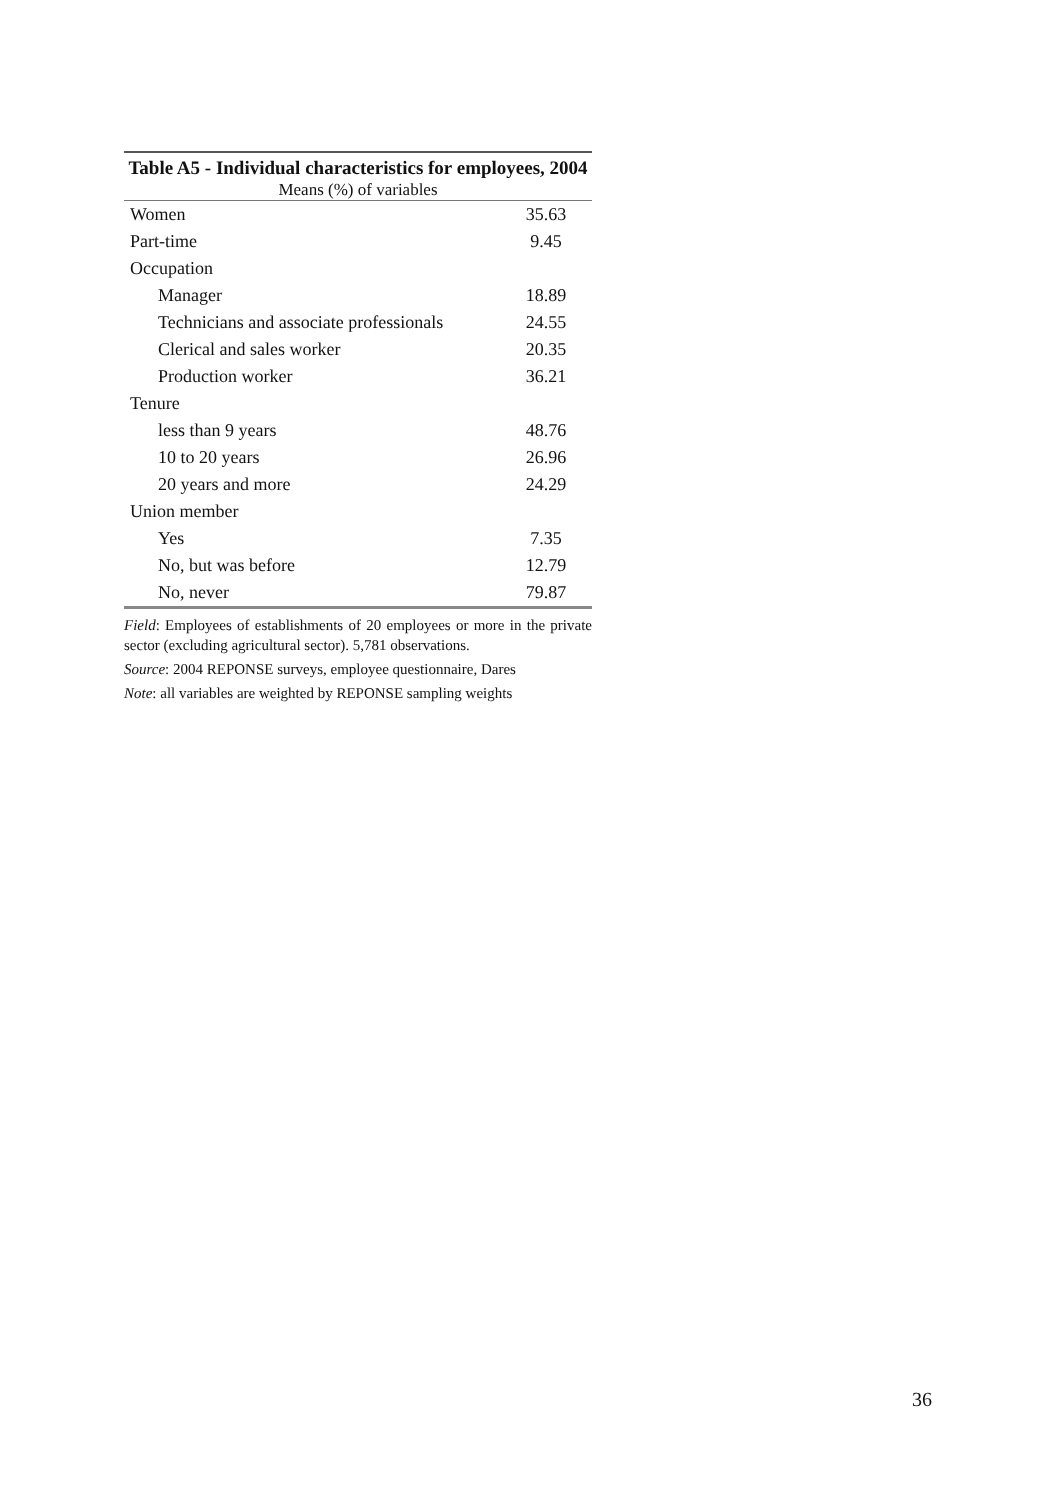Table A5 - Individual characteristics for employees, 2004 Means (%) of variables
| Women | 35.63 |
| Part-time | 9.45 |
| Occupation | |
| Manager | 18.89 |
| Technicians and associate professionals | 24.55 |
| Clerical and sales worker | 20.35 |
| Production worker | 36.21 |
| Tenure | |
| less than 9 years | 48.76 |
| 10 to 20 years | 26.96 |
| 20 years and more | 24.29 |
| Union member | |
| Yes | 7.35 |
| No, but was before | 12.79 |
| No, never | 79.87 |
Field: Employees of establishments of 20 employees or more in the private sector (excluding agricultural sector). 5,781 observations.
Source: 2004 REPONSE surveys, employee questionnaire, Dares
Note: all variables are weighted by REPONSE sampling weights
36